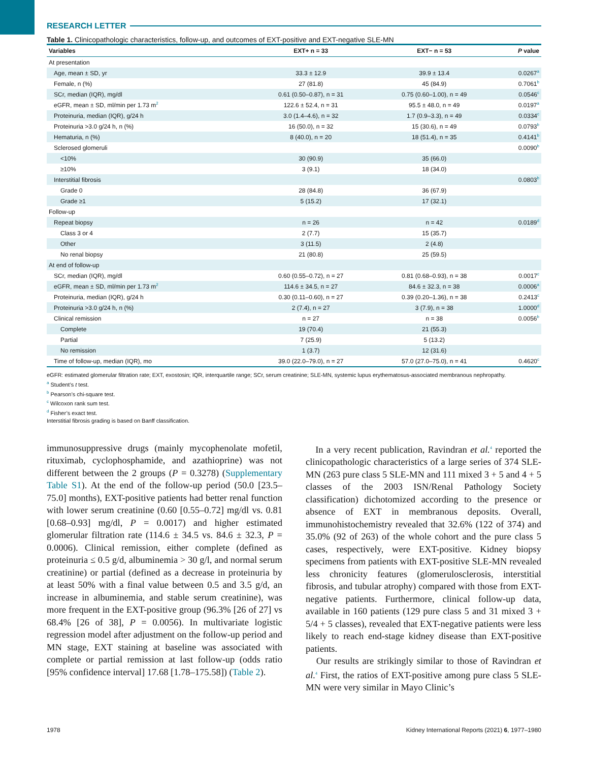RESEARCH LETTER
Table 1. Clinicopathologic characteristics, follow-up, and outcomes of EXT-positive and EXT-negative SLE-MN
| Variables | EXT+ n = 33 | EXT− n = 53 | P value |
| --- | --- | --- | --- |
| At presentation | | | |
| Age, mean ± SD, yr | 33.3 ± 12.9 | 39.9 ± 13.4 | 0.0267<sup>a</sup> |
| Female, n (%) | 27 (81.8) | 45 (84.9) | 0.7061<sup>b</sup> |
| SCr, median (IQR), mg/dl | 0.61 (0.50–0.87), n = 31 | 0.75 (0.60–1.00), n = 49 | 0.0546<sup>c</sup> |
| eGFR, mean ± SD, ml/min per 1.73 m<sup>2</sup> | 122.6 ± 52.4, n = 31 | 95.5 ± 48.0, n = 49 | 0.0197<sup>a</sup> |
| Proteinuria, median (IQR), g/24 h | 3.0 (1.4–4.6), n = 32 | 1.7 (0.9–3.3), n = 49 | 0.0334<sup>c</sup> |
| Proteinuria >3.0 g/24 h, n (%) | 16 (50.0), n = 32 | 15 (30.6), n = 49 | 0.0793<sup>b</sup> |
| Hematuria, n (%) | 8 (40.0), n = 20 | 18 (51.4), n = 35 | 0.4141<sup>b</sup> |
| Sclerosed glomeruli | | | 0.0090<sup>b</sup> |
| <10% | 30 (90.9) | 35 (66.0) | |
| ≥10% | 3 (9.1) | 18 (34.0) | |
| Interstitial fibrosis | | | 0.0803<sup>b</sup> |
| Grade 0 | 28 (84.8) | 36 (67.9) | |
| Grade ≥1 | 5 (15.2) | 17 (32.1) | |
| Follow-up | | | |
| Repeat biopsy | n = 26 | n = 42 | 0.0189<sup>d</sup> |
| Class 3 or 4 | 2 (7.7) | 15 (35.7) | |
| Other | 3 (11.5) | 2 (4.8) | |
| No renal biopsy | 21 (80.8) | 25 (59.5) | |
| At end of follow-up | | | |
| SCr, median (IQR), mg/dl | 0.60 (0.55–0.72), n = 27 | 0.81 (0.68–0.93), n = 38 | 0.0017<sup>c</sup> |
| eGFR, mean ± SD, ml/min per 1.73 m<sup>2</sup> | 114.6 ± 34.5, n = 27 | 84.6 ± 32.3, n = 38 | 0.0006<sup>a</sup> |
| Proteinuria, median (IQR), g/24 h | 0.30 (0.11–0.60), n = 27 | 0.39 (0.20–1.36), n = 38 | 0.2413<sup>c</sup> |
| Proteinuria >3.0 g/24 h, n (%) | 2 (7.4), n = 27 | 3 (7.9), n = 38 | 1.0000<sup>d</sup> |
| Clinical remission | n = 27 | n = 38 | 0.0056<sup>b</sup> |
| Complete | 19 (70.4) | 21 (55.3) | |
| Partial | 7 (25.9) | 5 (13.2) | |
| No remission | 1 (3.7) | 12 (31.6) | |
| Time of follow-up, median (IQR), mo | 39.0 (22.0–79.0), n = 27 | 57.0 (27.0–75.0), n = 41 | 0.4620<sup>c</sup> |
eGFR: estimated glomerular filtration rate; EXT, exostosin; IQR, interquartile range; SCr, serum creatinine; SLE-MN, systemic lupus erythematosus-associated membranous nephropathy.
<sup>a</sup> Student’s t test.
<sup>b</sup> Pearson’s chi-square test.
<sup>c</sup> Wilcoxon rank sum test.
<sup>d</sup> Fisher’s exact test.
Interstitial fibrosis grading is based on Banff classification.
immunosuppressive drugs (mainly mycophenolate mofetil, rituximab, cyclophosphamide, and azathioprine) was not different between the 2 groups (P = 0.3278) (Supplementary Table S1). At the end of the follow-up period (50.0 [23.5–75.0] months), EXT-positive patients had better renal function with lower serum creatinine (0.60 [0.55–0.72] mg/dl vs. 0.81 [0.68–0.93] mg/dl, P = 0.0017) and higher estimated glomerular filtration rate (114.6 ± 34.5 vs. 84.6 ± 32.3, P = 0.0006). Clinical remission, either complete (defined as proteinuria ≤ 0.5 g/d, albuminemia > 30 g/l, and normal serum creatinine) or partial (defined as a decrease in proteinuria by at least 50% with a final value between 0.5 and 3.5 g/d, an increase in albuminemia, and stable serum creatinine), was more frequent in the EXT-positive group (96.3% [26 of 27] vs 68.4% [26 of 38], P = 0.0056). In multivariate logistic regression model after adjustment on the follow-up period and MN stage, EXT staining at baseline was associated with complete or partial remission at last follow-up (odds ratio [95% confidence interval] 17.68 [1.78–175.58]) (Table 2).
In a very recent publication, Ravindran et al.<sup>4</sup> reported the clinicopathologic characteristics of a large series of 374 SLE-MN (263 pure class 5 SLE-MN and 111 mixed 3 + 5 and 4 + 5 classes of the 2003 ISN/Renal Pathology Society classification) dichotomized according to the presence or absence of EXT in membranous deposits. Overall, immunohistochemistry revealed that 32.6% (122 of 374) and 35.0% (92 of 263) of the whole cohort and the pure class 5 cases, respectively, were EXT-positive. Kidney biopsy specimens from patients with EXT-positive SLE-MN revealed less chronicity features (glomerulosclerosis, interstitial fibrosis, and tubular atrophy) compared with those from EXT-negative patients. Furthermore, clinical follow-up data, available in 160 patients (129 pure class 5 and 31 mixed 3 + 5/4 + 5 classes), revealed that EXT-negative patients were less likely to reach end-stage kidney disease than EXT-positive patients.
Our results are strikingly similar to those of Ravindran et al.<sup>4</sup> First, the ratios of EXT-positive among pure class 5 SLE-MN were very similar in Mayo Clinic’s
1978 Kidney International Reports (2021) 6, 1977–1980